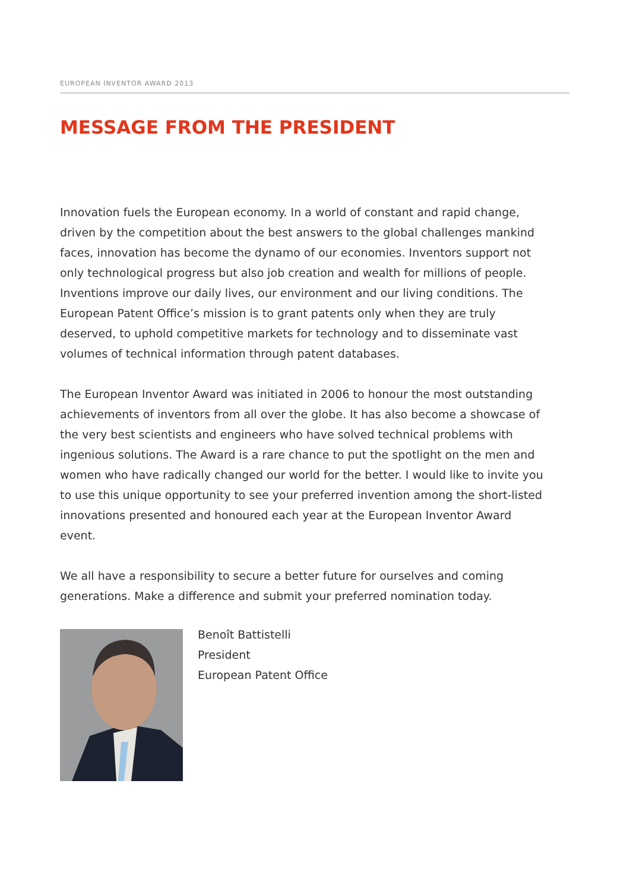EUROPEAN INVENTOR AWARD 2013
MESSAGE FROM THE PRESIDENT
Innovation fuels the European economy. In a world of constant and rapid change, driven by the competition about the best answers to the global challenges mankind faces, innovation has become the dynamo of our economies. Inventors support not only technological progress but also job creation and wealth for millions of people. Inventions improve our daily lives, our environment and our living conditions. The European Patent Office’s mission is to grant patents only when they are truly deserved, to uphold competitive markets for technology and to disseminate vast volumes of technical information through patent databases.
The European Inventor Award was initiated in 2006 to honour the most outstanding achievements of inventors from all over the globe. It has also become a showcase of the very best scientists and engineers who have solved technical problems with ingenious solutions. The Award is a rare chance to put the spotlight on the men and women who have radically changed our world for the better. I would like to invite you to use this unique opportunity to see your preferred invention among the short-listed innovations presented and honoured each year at the European Inventor Award event.
We all have a responsibility to secure a better future for ourselves and coming generations. Make a difference and submit your preferred nomination today.
Benoît Battistelli
President
European Patent Office